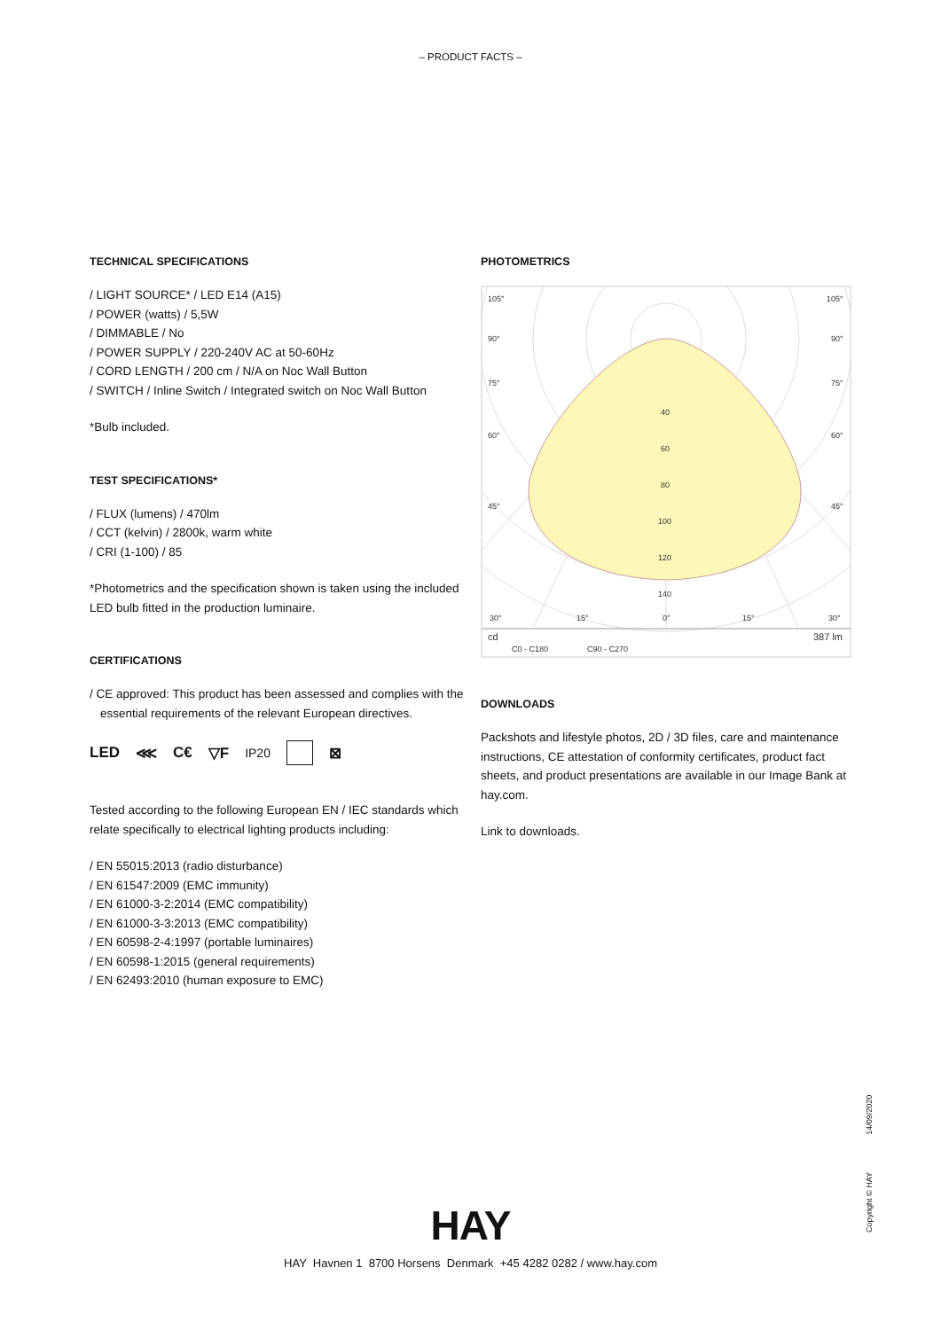– PRODUCT FACTS –
TECHNICAL SPECIFICATIONS
/ LIGHT SOURCE* / LED E14 (A15)
/ POWER (watts) / 5,5W
/ DIMMABLE / No
/ POWER SUPPLY / 220-240V AC at 50-60Hz
/ CORD LENGTH / 200 cm / N/A on Noc Wall Button
/ SWITCH / Inline Switch / Integrated switch on Noc Wall Button
*Bulb included.
TEST SPECIFICATIONS*
/ FLUX (lumens) / 470lm
/ CCT (kelvin) / 2800k, warm white
/ CRI (1-100) / 85
*Photometrics and the specification shown is taken using the included LED bulb fitted in the production luminaire.
CERTIFICATIONS
/ CE approved: This product has been assessed and complies with the essential requirements of the relevant European directives.
LED ⋘ C€ ▽F IP20 ⊠
Tested according to the following European EN / IEC standards which relate specifically to electrical lighting products including:
/ EN 55015:2013 (radio disturbance)
/ EN 61547:2009 (EMC immunity)
/ EN 61000-3-2:2014 (EMC compatibility)
/ EN 61000-3-3:2013 (EMC compatibility)
/ EN 60598-2-4:1997 (portable luminaires)
/ EN 60598-1:2015 (general requirements)
/ EN 62493:2010 (human exposure to EMC)
PHOTOMETRICS
105°
105°
90°
90°
75°
75°
60°
60°
45°
45°
40
60
80
100
120
140
30°
15°
0°
15°
30°
cd
387 lm
C0 - C180
C90 - C270
DOWNLOADS
Packshots and lifestyle photos, 2D / 3D files, care and maintenance instructions, CE attestation of conformity certificates, product fact sheets, and product presentations are available in our Image Bank at hay.com.
Link to downloads.
Copyright © HAY 14/09/2020
HAY
HAY Havnen 1 8700 Horsens Denmark +45 4282 0282 / www.hay.com